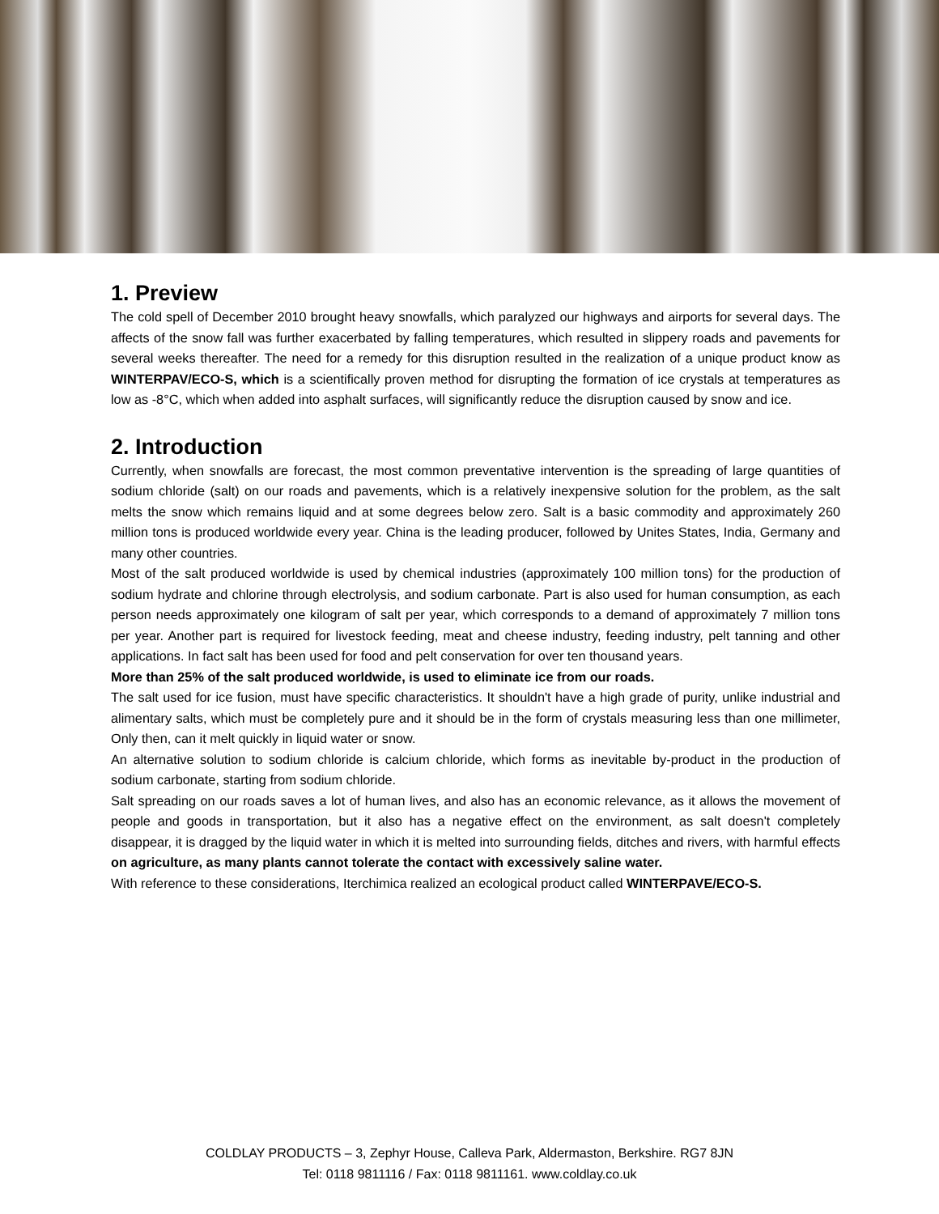1. Preview
The cold spell of December 2010 brought heavy snowfalls, which paralyzed our highways and airports for several days. The affects of the snow fall was further exacerbated by falling temperatures, which resulted in slippery roads and pavements for several weeks thereafter. The need for a remedy for this disruption resulted in the realization of a unique product know as WINTERPAV/ECO-S, which is a scientifically proven method for disrupting the formation of ice crystals at temperatures as low as -8°C, which when added into asphalt surfaces, will significantly reduce the disruption caused by snow and ice.
2. Introduction
Currently, when snowfalls are forecast, the most common preventative intervention is the spreading of large quantities of sodium chloride (salt) on our roads and pavements, which is a relatively inexpensive solution for the problem, as the salt melts the snow which remains liquid and at some degrees below zero. Salt is a basic commodity and approximately 260 million tons is produced worldwide every year. China is the leading producer, followed by Unites States, India, Germany and many other countries.
Most of the salt produced worldwide is used by chemical industries (approximately 100 million tons) for the production of sodium hydrate and chlorine through electrolysis, and sodium carbonate. Part is also used for human consumption, as each person needs approximately one kilogram of salt per year, which corresponds to a demand of approximately 7 million tons per year. Another part is required for livestock feeding, meat and cheese industry, feeding industry, pelt tanning and other applications. In fact salt has been used for food and pelt conservation for over ten thousand years.
More than 25% of the salt produced worldwide, is used to eliminate ice from our roads.
The salt used for ice fusion, must have specific characteristics. It shouldn't have a high grade of purity, unlike industrial and alimentary salts, which must be completely pure and it should be in the form of crystals measuring less than one millimeter, Only then, can it melt quickly in liquid water or snow.
An alternative solution to sodium chloride is calcium chloride, which forms as inevitable by-product in the production of sodium carbonate, starting from sodium chloride.
Salt spreading on our roads saves a lot of human lives, and also has an economic relevance, as it allows the movement of people and goods in transportation, but it also has a negative effect on the environment, as salt doesn't completely disappear, it is dragged by the liquid water in which it is melted into surrounding fields, ditches and rivers, with harmful effects on agriculture, as many plants cannot tolerate the contact with excessively saline water.
With reference to these considerations, Iterchimica realized an ecological product called WINTERPAVE/ECO-S.
COLDLAY PRODUCTS – 3, Zephyr House, Calleva Park, Aldermaston, Berkshire. RG7 8JN
Tel: 0118 9811116 / Fax: 0118 9811161. www.coldlay.co.uk